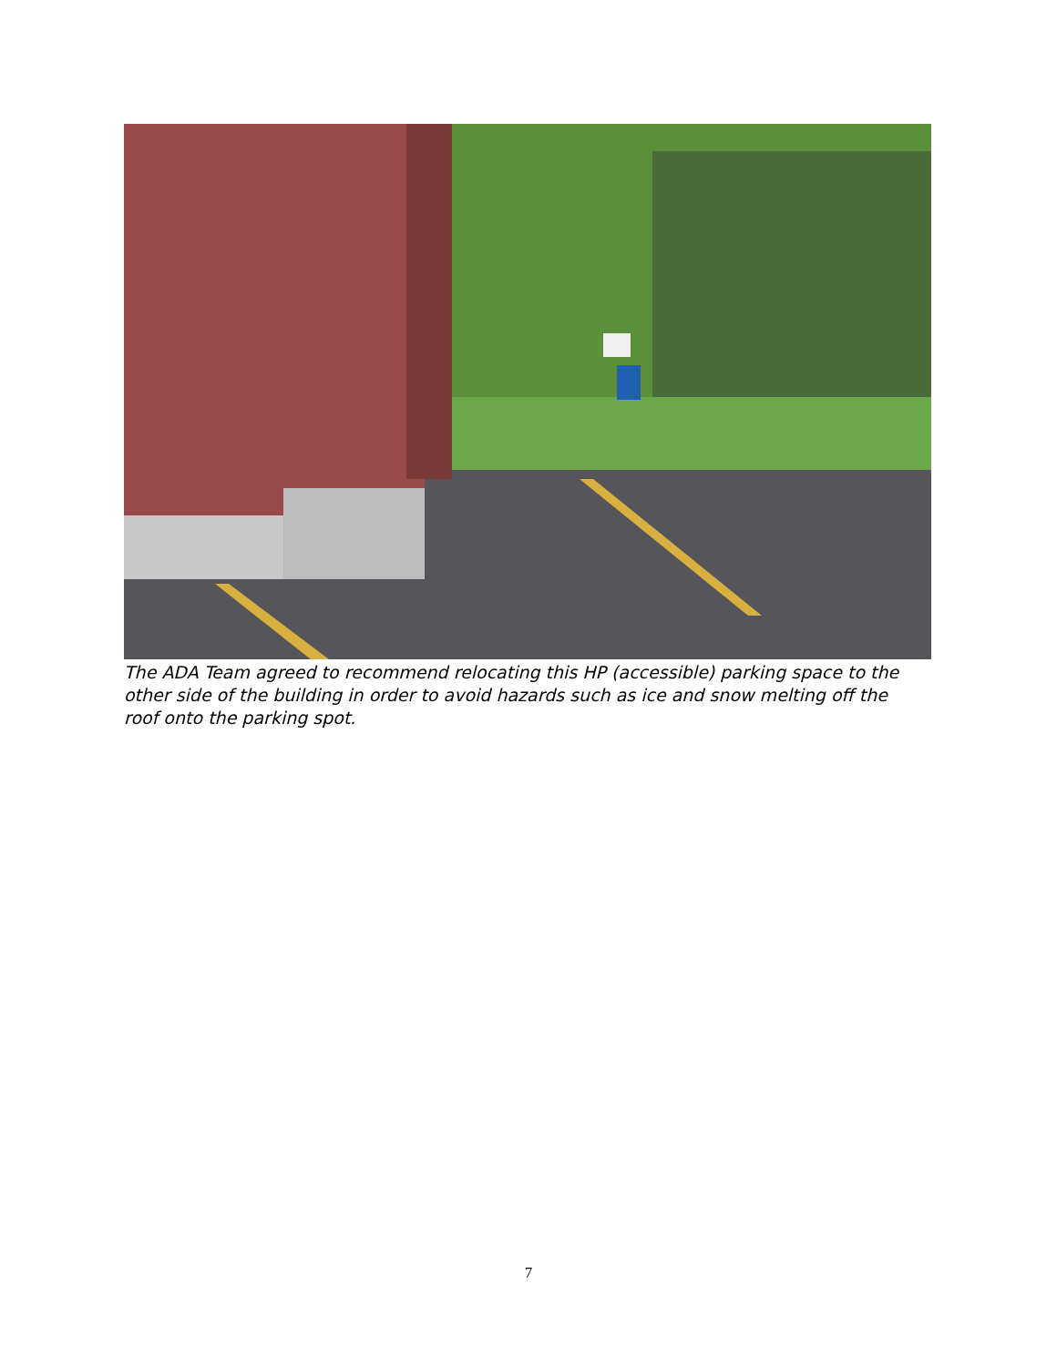The ADA Team agreed to recommend relocating this HP (accessible) parking space to the other side of the building in order to avoid hazards such as ice and snow melting off the roof onto the parking spot.
7